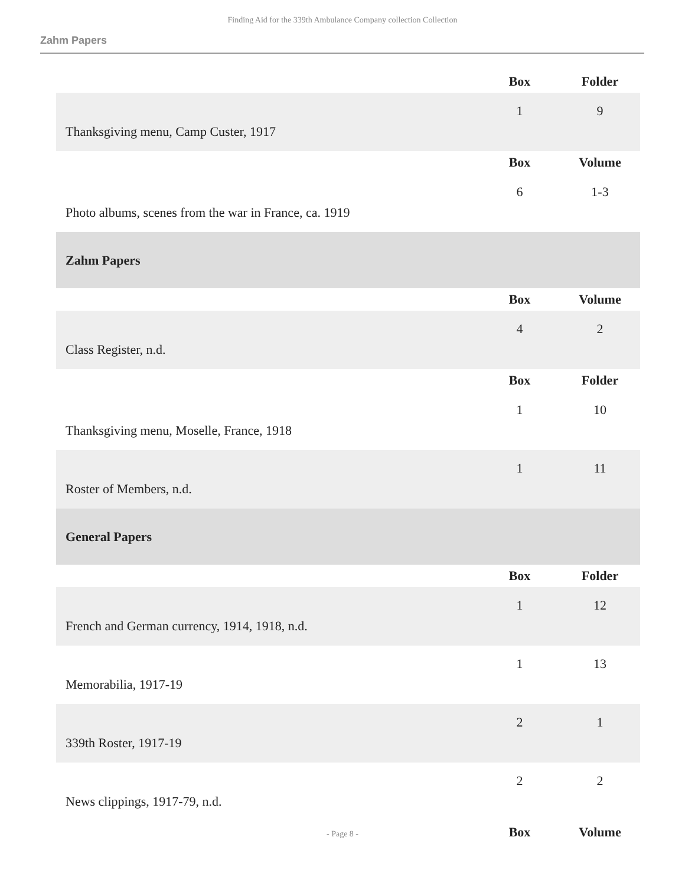Finding Aid for the 339th Ambulance Company collection Collection
Zahm Papers
| | Box | Folder |
| Thanksgiving menu, Camp Custer, 1917 | 1 | 9 |
| | Box | Volume |
| Photo albums, scenes from the war in France, ca. 1919 | 6 | 1-3 |
| Zahm Papers | | |
| | Box | Volume |
| Class Register, n.d. | 4 | 2 |
| | Box | Folder |
| Thanksgiving menu, Moselle, France, 1918 | 1 | 10 |
| Roster of Members, n.d. | 1 | 11 |
| General Papers | | |
| | Box | Folder |
| French and German currency, 1914, 1918, n.d. | 1 | 12 |
| Memorabilia, 1917-19 | 1 | 13 |
| 339th Roster, 1917-19 | 2 | 1 |
| News clippings, 1917-79, n.d. | 2 | 2 |
| | Box | Volume |
- Page 8 -